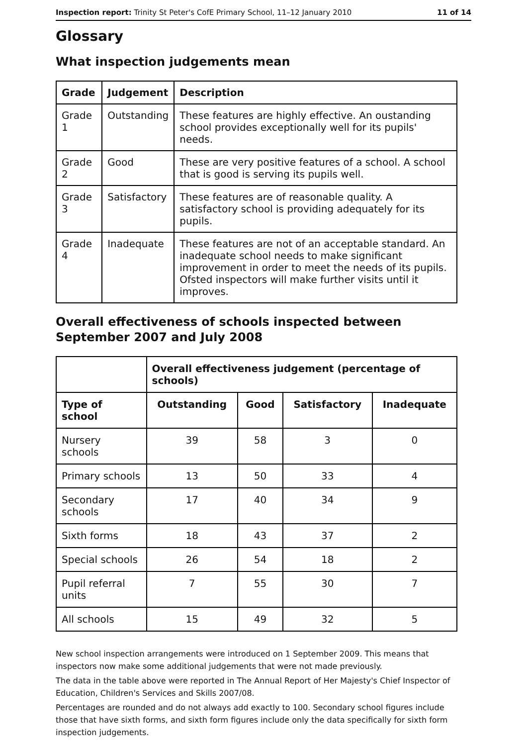Inspection report: Trinity St Peter's CofE Primary School, 11–12 January 2010 11 of 14
Glossary
What inspection judgements mean
| Grade | Judgement | Description |
| --- | --- | --- |
| Grade 1 | Outstanding | These features are highly effective. An oustanding school provides exceptionally well for its pupils' needs. |
| Grade 2 | Good | These are very positive features of a school. A school that is good is serving its pupils well. |
| Grade 3 | Satisfactory | These features are of reasonable quality. A satisfactory school is providing adequately for its pupils. |
| Grade 4 | Inadequate | These features are not of an acceptable standard. An inadequate school needs to make significant improvement in order to meet the needs of its pupils. Ofsted inspectors will make further visits until it improves. |
Overall effectiveness of schools inspected between September 2007 and July 2008
| | Overall effectiveness judgement (percentage of schools) | | | |
| --- | --- | --- | --- | --- |
| Type of school | Outstanding | Good | Satisfactory | Inadequate |
| Nursery schools | 39 | 58 | 3 | 0 |
| Primary schools | 13 | 50 | 33 | 4 |
| Secondary schools | 17 | 40 | 34 | 9 |
| Sixth forms | 18 | 43 | 37 | 2 |
| Special schools | 26 | 54 | 18 | 2 |
| Pupil referral units | 7 | 55 | 30 | 7 |
| All schools | 15 | 49 | 32 | 5 |
New school inspection arrangements were introduced on 1 September 2009. This means that inspectors now make some additional judgements that were not made previously.
The data in the table above were reported in The Annual Report of Her Majesty's Chief Inspector of Education, Children's Services and Skills 2007/08.
Percentages are rounded and do not always add exactly to 100. Secondary school figures include those that have sixth forms, and sixth form figures include only the data specifically for sixth form inspection judgements.